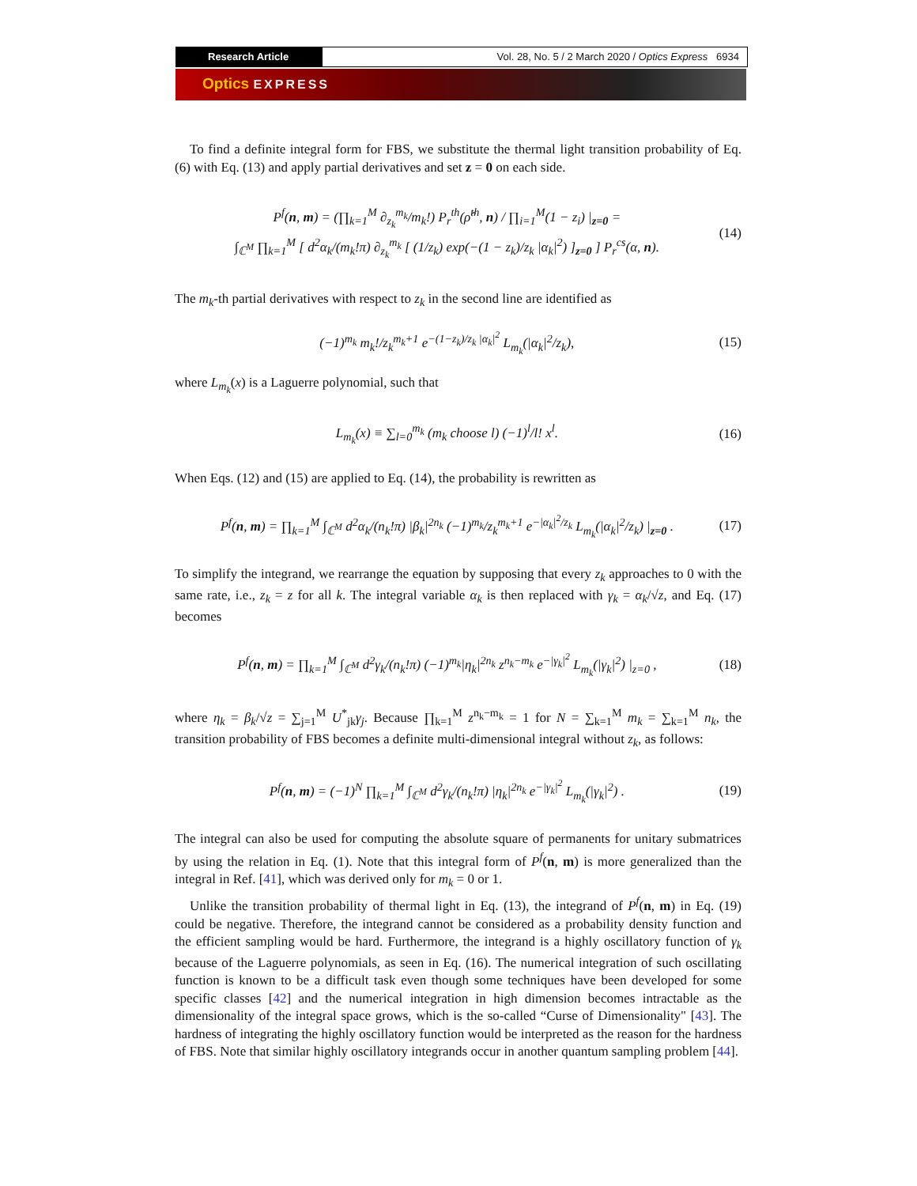Research Article Vol. 28, No. 5 / 2 March 2020 / Optics Express 6934
Optics EXPRESS
To find a definite integral form for FBS, we substitute the thermal light transition probability of Eq. (6) with Eq. (13) and apply partial derivatives and set z = 0 on each side.
P<sup>f</sup>(n, m) = (∏<sub>k=1</sub><sup>M</sup> ∂<sub>z<sub>k</sub></sub><sup>m<sub>k</sub></sup>/m<sub>k</sub>!) P<sub>r</sub><sup>th</sup>(ρ̂<sup>th</sup>, n) / ∏<sub>i=1</sub><sup>M</sup>(1 − z<sub>i</sub>) |<sub>z=0</sub> =
∫<sub>ℂ<sup>M</sup></sub> ∏<sub>k=1</sub><sup>M</sup> [ d<sup>2</sup>α<sub>k</sub>/(m<sub>k</sub>!π) ∂<sub>z<sub>k</sub></sub><sup>m<sub>k</sub></sup> [ (1/z<sub>k</sub>) exp(−(1 − z<sub>k</sub>)/z<sub>k</sub> |α<sub>k</sub>|<sup>2</sup>) ]<sub>z=0</sub> ] P<sub>r</sub><sup>cs</sup>(α, n). (14)
The m<sub>k</sub>-th partial derivatives with respect to z<sub>k</sub> in the second line are identified as
(−1)<sup>m<sub>k</sub></sup> m<sub>k</sub>!/z<sub>k</sub><sup>m<sub>k</sub>+1</sup> e<sup>−(1−z<sub>k</sub>)/z<sub>k</sub> |α<sub>k</sub>|<sup>2</sup></sup> L<sub>m<sub>k</sub></sub>(|α<sub>k</sub>|<sup>2</sup>/z<sub>k</sub>), (15)
where L<sub>m<sub>k</sub></sub>(x) is a Laguerre polynomial, such that
L<sub>m<sub>k</sub></sub>(x) ≡ ∑<sub>l=0</sub><sup>m<sub>k</sub></sup> (m<sub>k</sub> choose l) (−1)<sup>l</sup>/l! x<sup>l</sup>. (16)
When Eqs. (12) and (15) are applied to Eq. (14), the probability is rewritten as
P<sup>f</sup>(n, m) = ∏<sub>k=1</sub><sup>M</sup> ∫<sub>ℂ<sup>M</sup></sub> d<sup>2</sup>α<sub>k</sub>/(n<sub>k</sub>!π) |β<sub>k</sub>|<sup>2n<sub>k</sub></sup> (−1)<sup>m<sub>k</sub></sup>/z<sub>k</sub><sup>m<sub>k</sub>+1</sup> e<sup>−|α<sub>k</sub>|<sup>2</sup>/z<sub>k</sub></sup> L<sub>m<sub>k</sub></sub>(|α<sub>k</sub>|<sup>2</sup>/z<sub>k</sub>) |<sub>z=0</sub> . (17)
To simplify the integrand, we rearrange the equation by supposing that every z<sub>k</sub> approaches to 0 with the same rate, i.e., z<sub>k</sub> = z for all k. The integral variable α<sub>k</sub> is then replaced with γ<sub>k</sub> = α<sub>k</sub>/√z, and Eq. (17) becomes
P<sup>f</sup>(n, m) = ∏<sub>k=1</sub><sup>M</sup> ∫<sub>ℂ<sup>M</sup></sub> d<sup>2</sup>γ<sub>k</sub>/(n<sub>k</sub>!π) (−1)<sup>m<sub>k</sub></sup>|η<sub>k</sub>|<sup>2n<sub>k</sub></sup> z<sup>n<sub>k</sub>−m<sub>k</sub></sup> e<sup>−|γ<sub>k</sub>|<sup>2</sup></sup> L<sub>m<sub>k</sub></sub>(|γ<sub>k</sub>|<sup>2</sup>) |<sub>z=0</sub> , (18)
where η<sub>k</sub> = β<sub>k</sub>/√z = ∑<sub>j=1</sub><sup>M</sup> U<sup>*</sup><sub>jk</sub>γ<sub>j</sub>. Because ∏<sub>k=1</sub><sup>M</sup> z<sup>n<sub>k</sub>−m<sub>k</sub></sup> = 1 for N = ∑<sub>k=1</sub><sup>M</sup> m<sub>k</sub> = ∑<sub>k=1</sub><sup>M</sup> n<sub>k</sub>, the transition probability of FBS becomes a definite multi-dimensional integral without z<sub>k</sub>, as follows:
P<sup>f</sup>(n, m) = (−1)<sup>N</sup> ∏<sub>k=1</sub><sup>M</sup> ∫<sub>ℂ<sup>M</sup></sub> d<sup>2</sup>γ<sub>k</sub>/(n<sub>k</sub>!π) |η<sub>k</sub>|<sup>2n<sub>k</sub></sup> e<sup>−|γ<sub>k</sub>|<sup>2</sup></sup> L<sub>m<sub>k</sub></sub>(|γ<sub>k</sub>|<sup>2</sup>) . (19)
The integral can also be used for computing the absolute square of permanents for unitary submatrices by using the relation in Eq. (1). Note that this integral form of P<sup>f</sup>(n, m) is more generalized than the integral in Ref. [41], which was derived only for m<sub>k</sub> = 0 or 1.
Unlike the transition probability of thermal light in Eq. (13), the integrand of P<sup>f</sup>(n, m) in Eq. (19) could be negative. Therefore, the integrand cannot be considered as a probability density function and the efficient sampling would be hard. Furthermore, the integrand is a highly oscillatory function of γ<sub>k</sub> because of the Laguerre polynomials, as seen in Eq. (16). The numerical integration of such oscillating function is known to be a difficult task even though some techniques have been developed for some specific classes [42] and the numerical integration in high dimension becomes intractable as the dimensionality of the integral space grows, which is the so-called “Curse of Dimensionality" [43]. The hardness of integrating the highly oscillatory function would be interpreted as the reason for the hardness of FBS. Note that similar highly oscillatory integrands occur in another quantum sampling problem [44].